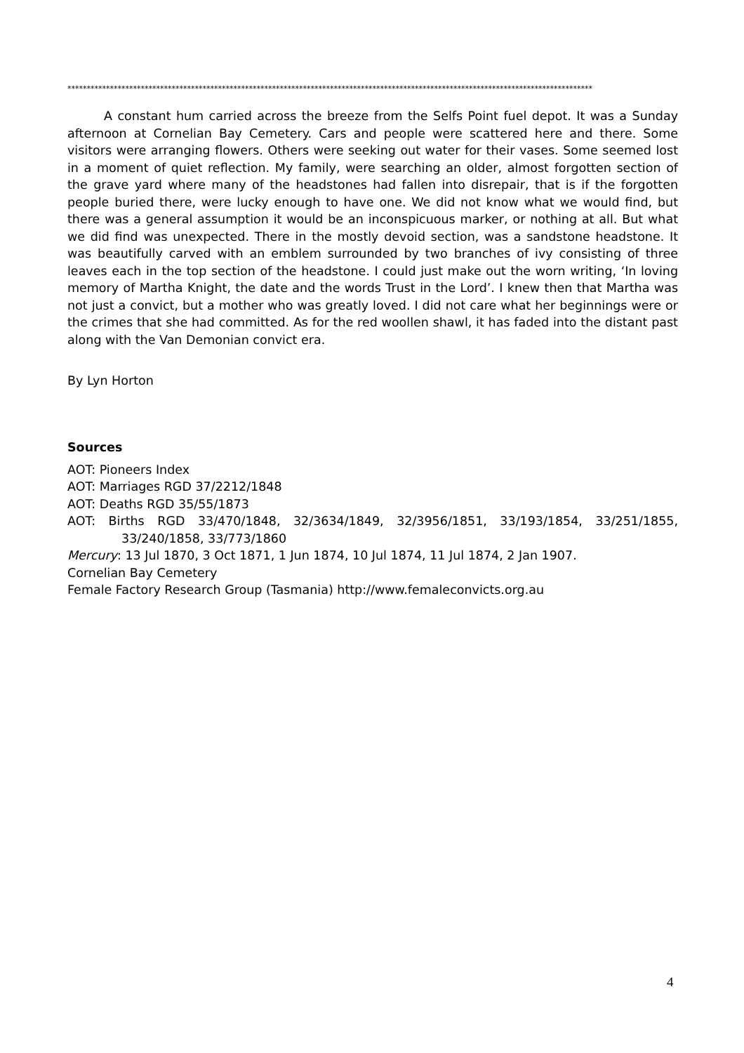****************************************************************************************************************************************
A constant hum carried across the breeze from the Selfs Point fuel depot. It was a Sunday afternoon at Cornelian Bay Cemetery. Cars and people were scattered here and there. Some visitors were arranging flowers. Others were seeking out water for their vases. Some seemed lost in a moment of quiet reflection. My family, were searching an older, almost forgotten section of the grave yard where many of the headstones had fallen into disrepair, that is if the forgotten people buried there, were lucky enough to have one. We did not know what we would find, but there was a general assumption it would be an inconspicuous marker, or nothing at all. But what we did find was unexpected. There in the mostly devoid section, was a sandstone headstone. It was beautifully carved with an emblem surrounded by two branches of ivy consisting of three leaves each in the top section of the headstone. I could just make out the worn writing, ‘In loving memory of Martha Knight, the date and the words Trust in the Lord’. I knew then that Martha was not just a convict, but a mother who was greatly loved. I did not care what her beginnings were or the crimes that she had committed. As for the red woollen shawl, it has faded into the distant past along with the Van Demonian convict era.
By Lyn Horton
Sources
AOT: Pioneers Index
AOT: Marriages RGD 37/2212/1848
AOT: Deaths RGD 35/55/1873
AOT: Births RGD 33/470/1848, 32/3634/1849, 32/3956/1851, 33/193/1854, 33/251/1855, 33/240/1858, 33/773/1860
Mercury: 13 Jul 1870, 3 Oct 1871, 1 Jun 1874, 10 Jul 1874, 11 Jul 1874, 2 Jan 1907.
Cornelian Bay Cemetery
Female Factory Research Group (Tasmania) http://www.femaleconvicts.org.au
4